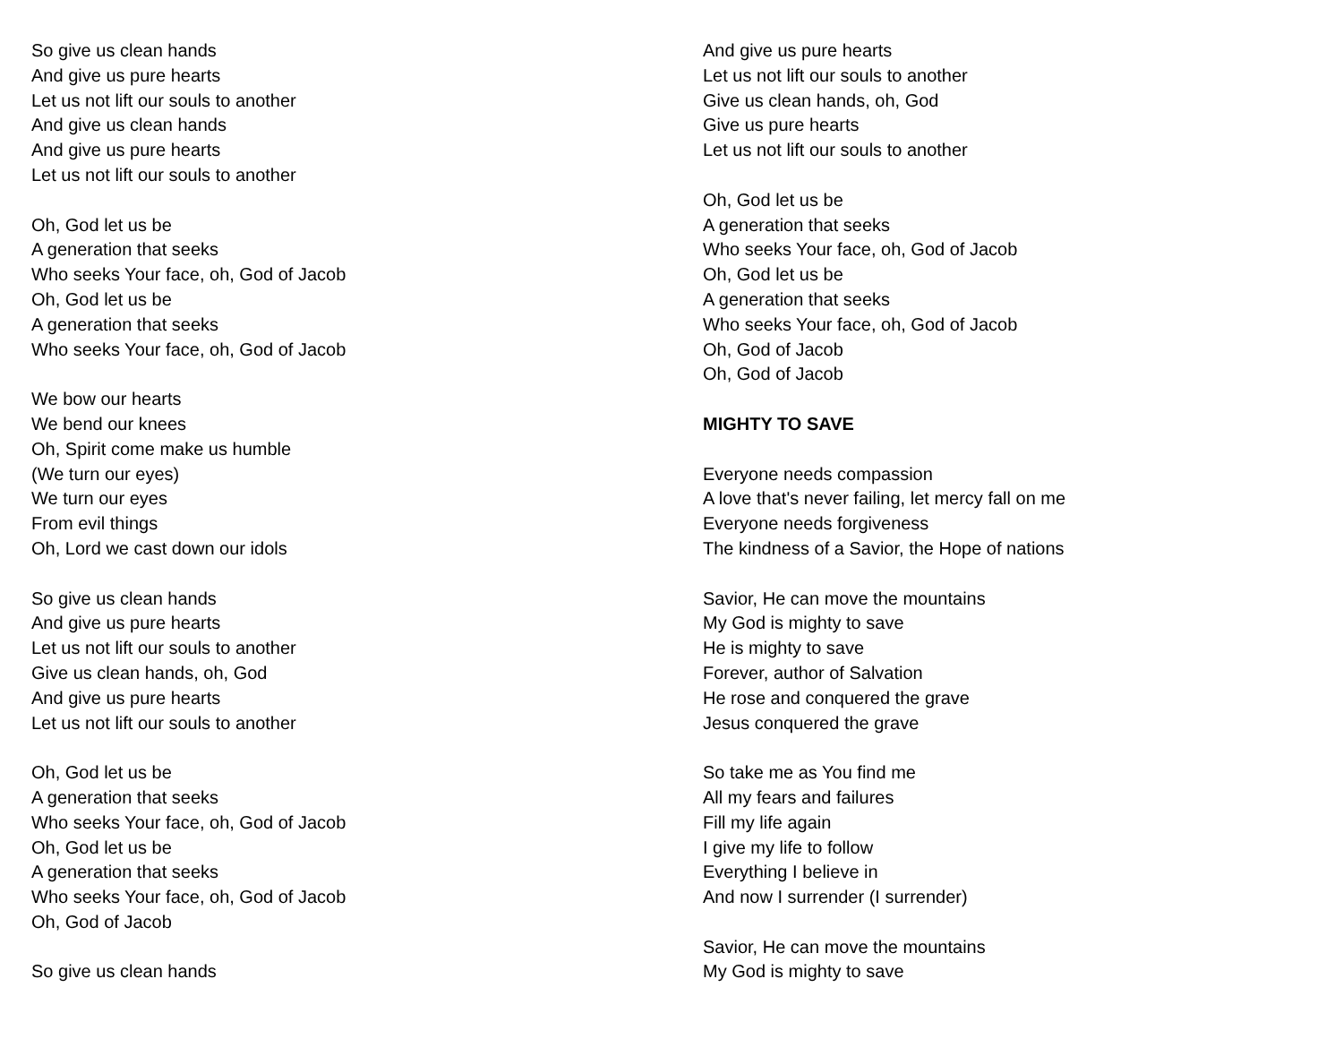So give us clean hands
And give us pure hearts
Let us not lift our souls to another
And give us clean hands
And give us pure hearts
Let us not lift our souls to another
Oh, God let us be
A generation that seeks
Who seeks Your face, oh, God of Jacob
Oh, God let us be
A generation that seeks
Who seeks Your face, oh, God of Jacob
We bow our hearts
We bend our knees
Oh, Spirit come make us humble
(We turn our eyes)
We turn our eyes
From evil things
Oh, Lord we cast down our idols
So give us clean hands
And give us pure hearts
Let us not lift our souls to another
Give us clean hands, oh, God
And give us pure hearts
Let us not lift our souls to another
Oh, God let us be
A generation that seeks
Who seeks Your face, oh, God of Jacob
Oh, God let us be
A generation that seeks
Who seeks Your face, oh, God of Jacob
Oh, God of Jacob
So give us clean hands
And give us pure hearts
Let us not lift our souls to another
Give us clean hands, oh, God
Give us pure hearts
Let us not lift our souls to another
Oh, God let us be
A generation that seeks
Who seeks Your face, oh, God of Jacob
Oh, God let us be
A generation that seeks
Who seeks Your face, oh, God of Jacob
Oh, God of Jacob
Oh, God of Jacob
MIGHTY TO SAVE
Everyone needs compassion
A love that's never failing, let mercy fall on me
Everyone needs forgiveness
The kindness of a Savior, the Hope of nations
Savior, He can move the mountains
My God is mighty to save
He is mighty to save
Forever, author of Salvation
He rose and conquered the grave
Jesus conquered the grave
So take me as You find me
All my fears and failures
Fill my life again
I give my life to follow
Everything I believe in
And now I surrender (I surrender)
Savior, He can move the mountains
My God is mighty to save